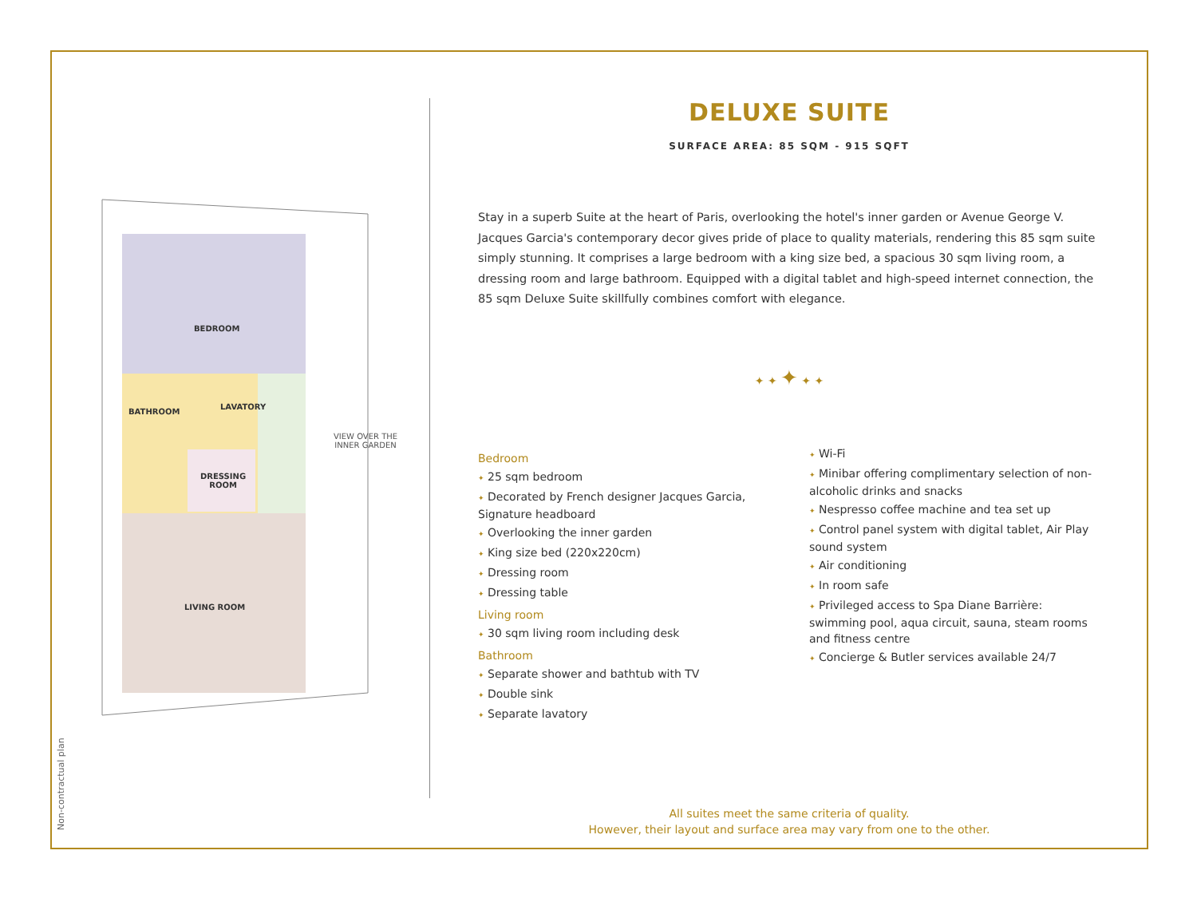BEDROOM
BATHROOM
LAVATORY
DRESSING
ROOM
LIVING ROOM
VIEW OVER THE
INNER GARDEN
DELUXE SUITE
SURFACE AREA: 85 SQM - 915 SQFT
Stay in a superb Suite at the heart of Paris, overlooking the hotel's inner garden or Avenue George V. Jacques Garcia's contemporary decor gives pride of place to quality materials, rendering this 85 sqm suite simply stunning. It comprises a large bedroom with a king size bed, a spacious 30 sqm living room, a dressing room and large bathroom. Equipped with a digital tablet and high-speed internet connection, the 85 sqm Deluxe Suite skillfully combines comfort with elegance.
✦ ✦ ✦ ✦ ✦
Bedroom
✦ 25 sqm bedroom
✦ Decorated by French designer Jacques Garcia, Signature headboard
✦ Overlooking the inner garden
✦ King size bed (220x220cm)
✦ Dressing room
✦ Dressing table
Living room
✦ 30 sqm living room including desk
Bathroom
✦ Separate shower and bathtub with TV
✦ Double sink
✦ Separate lavatory
✦ Wi-Fi
✦ Minibar offering complimentary selection of non-alcoholic drinks and snacks
✦ Nespresso coffee machine and tea set up
✦ Control panel system with digital tablet, Air Play sound system
✦ Air conditioning
✦ In room safe
✦ Privileged access to Spa Diane Barrière: swimming pool, aqua circuit, sauna, steam rooms and fitness centre
✦ Concierge & Butler services available 24/7
All suites meet the same criteria of quality.
However, their layout and surface area may vary from one to the other.
Non-contractual plan